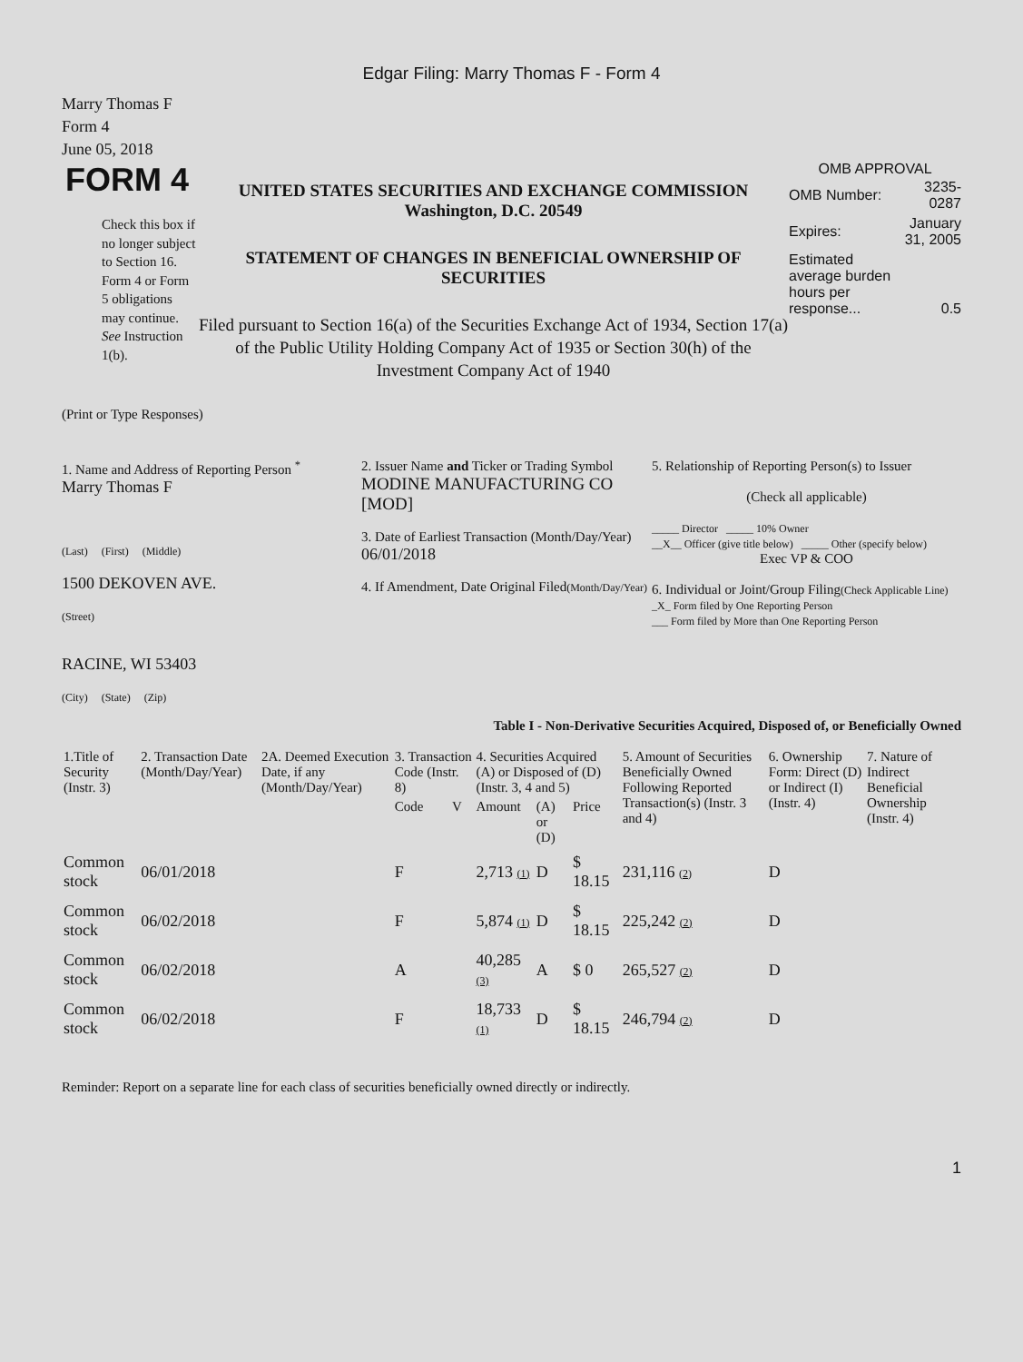Edgar Filing: Marry Thomas F - Form 4
Marry Thomas F
Form 4
June 05, 2018
FORM 4
Check this box if no longer subject to Section 16. Form 4 or Form 5 obligations may continue. See Instruction 1(b).
UNITED STATES SECURITIES AND EXCHANGE COMMISSION
Washington, D.C. 20549
STATEMENT OF CHANGES IN BENEFICIAL OWNERSHIP OF SECURITIES
Filed pursuant to Section 16(a) of the Securities Exchange Act of 1934, Section 17(a) of the Public Utility Holding Company Act of 1935 or Section 30(h) of the Investment Company Act of 1940
OMB APPROVAL
| OMB Number: | 3235-0287 |
| Expires: | January 31, 2005 |
| Estimated average burden hours per response... | 0.5 |
(Print or Type Responses)
1. Name and Address of Reporting Person <sup>*</sup>
Marry Thomas F
(Last) (First) (Middle)
1500 DEKOVEN AVE.
(Street)
RACINE, WI 53403
(City) (State) (Zip)
2. Issuer Name and Ticker or Trading Symbol
MODINE MANUFACTURING CO [MOD]
3. Date of Earliest Transaction (Month/Day/Year)
06/01/2018
4. If Amendment, Date Original Filed(Month/Day/Year)
5. Relationship of Reporting Person(s) to Issuer
(Check all applicable)
_____ Director _____ 10% Owner
__X__ Officer (give title below) _____ Other (specify below)
Exec VP & COO
6. Individual or Joint/Group Filing(Check Applicable Line)
_X_ Form filed by One Reporting Person
___ Form filed by More than One Reporting Person
Table I - Non-Derivative Securities Acquired, Disposed of, or Beneficially Owned
| 1.Title of Security (Instr. 3) | 2. Transaction Date (Month/Day/Year) | 2A. Deemed Execution Date, if any (Month/Day/Year) | 3. Transaction Code (Instr. 8) | | 4. Securities Acquired (A) or Disposed of (D) (Instr. 3, 4 and 5) | | | 5. Amount of Securities Beneficially Owned Following Reported Transaction(s) (Instr. 3 and 4) | 6. Ownership Form: Direct (D) or Indirect (I) (Instr. 4) | 7. Nature of Indirect Beneficial Ownership (Instr. 4) |
| --- | --- | --- | --- | --- | --- | --- | --- | --- | --- | --- |
| | | | Code | V | Amount | (A) or (D) | Price | | | |
| Common stock | 06/01/2018 | | F | | 2,713 (1) | D | $ 18.15 | 231,116 (2) | D | |
| Common stock | 06/02/2018 | | F | | 5,874 (1) | D | $ 18.15 | 225,242 (2) | D | |
| Common stock | 06/02/2018 | | A | | 40,285 (3) | A | $ 0 | 265,527 (2) | D | |
| Common stock | 06/02/2018 | | F | | 18,733 (1) | D | $ 18.15 | 246,794 (2) | D | |
Reminder: Report on a separate line for each class of securities beneficially owned directly or indirectly.
1